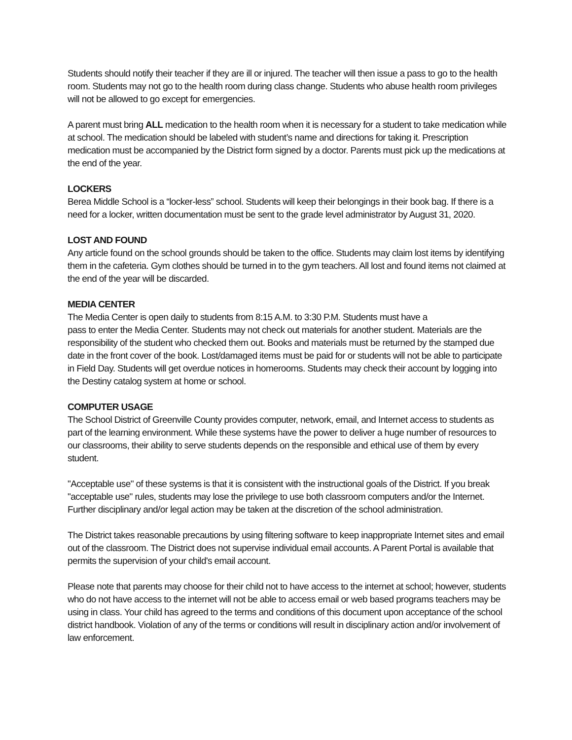Students should notify their teacher if they are ill or injured. The teacher will then issue a pass to go to the health room. Students may not go to the health room during class change. Students who abuse health room privileges will not be allowed to go except for emergencies.
A parent must bring ALL medication to the health room when it is necessary for a student to take medication while at school. The medication should be labeled with student’s name and directions for taking it. Prescription medication must be accompanied by the District form signed by a doctor. Parents must pick up the medications at the end of the year.
LOCKERS
Berea Middle School is a “locker-less” school. Students will keep their belongings in their book bag. If there is a need for a locker, written documentation must be sent to the grade level administrator by August 31, 2020.
LOST AND FOUND
Any article found on the school grounds should be taken to the office. Students may claim lost items by identifying them in the cafeteria. Gym clothes should be turned in to the gym teachers. All lost and found items not claimed at the end of the year will be discarded.
MEDIA CENTER
The Media Center is open daily to students from 8:15 A.M. to 3:30 P.M. Students must have a
pass to enter the Media Center. Students may not check out materials for another student. Materials are the responsibility of the student who checked them out. Books and materials must be returned by the stamped due date in the front cover of the book. Lost/damaged items must be paid for or students will not be able to participate in Field Day. Students will get overdue notices in homerooms. Students may check their account by logging into the Destiny catalog system at home or school.
COMPUTER USAGE
The School District of Greenville County provides computer, network, email, and Internet access to students as part of the learning environment. While these systems have the power to deliver a huge number of resources to our classrooms, their ability to serve students depends on the responsible and ethical use of them by every student.
"Acceptable use" of these systems is that it is consistent with the instructional goals of the District. If you break "acceptable use" rules, students may lose the privilege to use both classroom computers and/or the Internet. Further disciplinary and/or legal action may be taken at the discretion of the school administration.
The District takes reasonable precautions by using filtering software to keep inappropriate Internet sites and email out of the classroom. The District does not supervise individual email accounts. A Parent Portal is available that permits the supervision of your child's email account.
Please note that parents may choose for their child not to have access to the internet at school; however, students who do not have access to the internet will not be able to access email or web based programs teachers may be using in class. Your child has agreed to the terms and conditions of this document upon acceptance of the school district handbook. Violation of any of the terms or conditions will result in disciplinary action and/or involvement of law enforcement.